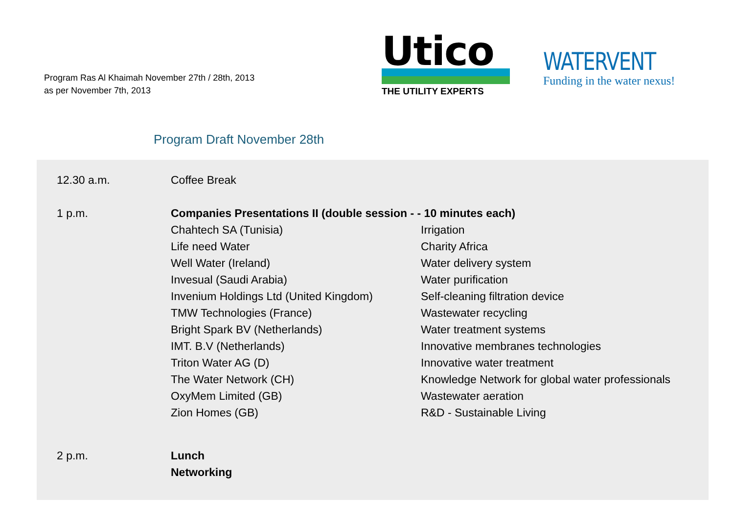Program Ras Al Khaimah November 27th / 28th, 2013
as per November 7th, 2013
Utico
THE UTILITY EXPERTS
WATERVENT
Funding in the water nexus!
Program Draft November 28th
| 12.30 a.m. | Coffee Break | |
| 1 p.m. | Companies Presentations II (double session - - 10 minutes each) | |
| | Chahtech SA (Tunisia) | Irrigation |
| | Life need Water | Charity Africa |
| | Well Water (Ireland) | Water delivery system |
| | Invesual (Saudi Arabia) | Water purification |
| | Invenium Holdings Ltd (United Kingdom) | Self-cleaning filtration device |
| | TMW Technologies (France) | Wastewater recycling |
| | Bright Spark BV (Netherlands) | Water treatment systems |
| | IMT. B.V (Netherlands) | Innovative membranes technologies |
| | Triton Water AG (D) | Innovative water treatment |
| | The Water Network (CH) | Knowledge Network for global water professionals |
| | OxyMem Limited (GB) | Wastewater aeration |
| | Zion Homes (GB) | R&D - Sustainable Living |
| 2 p.m. | Lunch | |
| | Networking | |